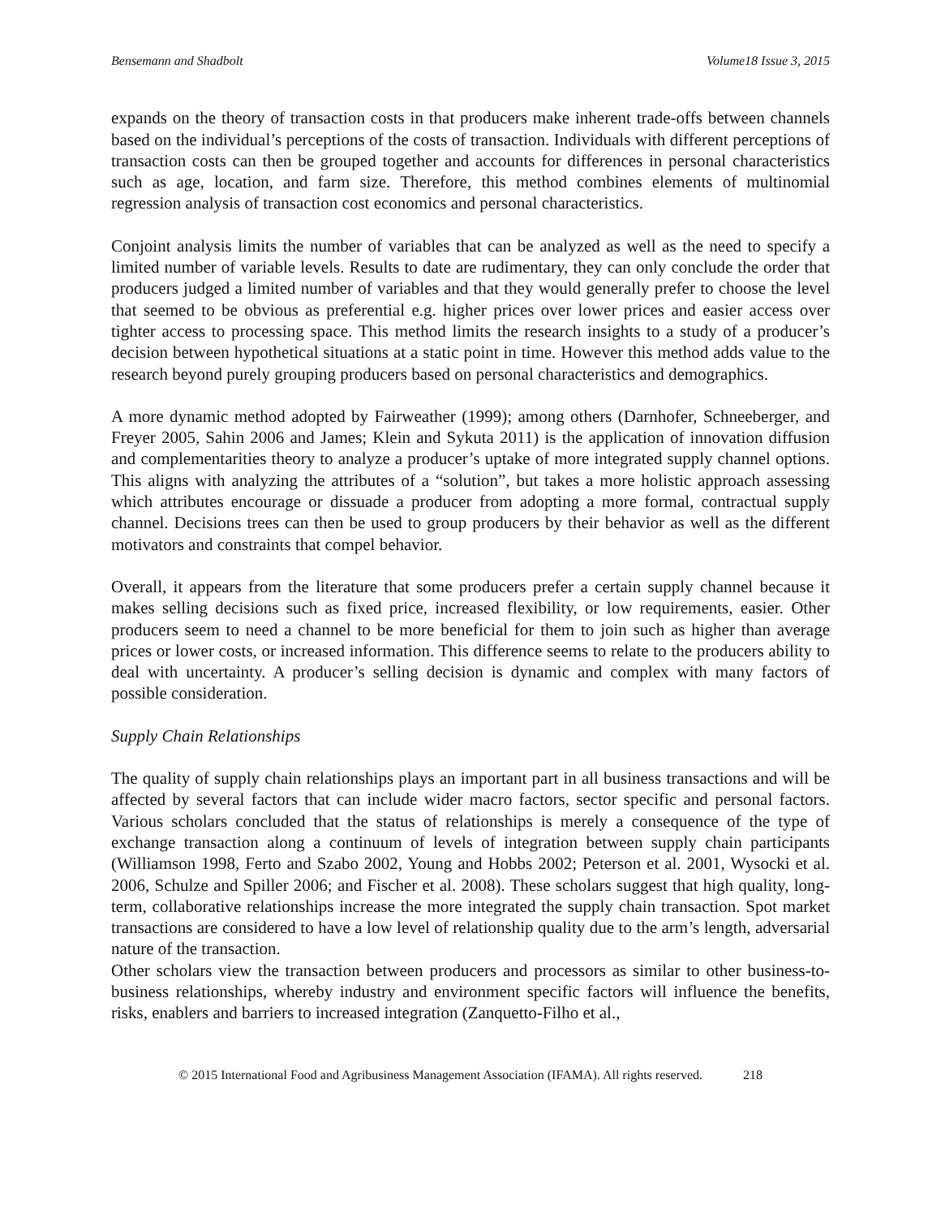Bensemann and Shadbolt Volume18 Issue 3, 2015
expands on the theory of transaction costs in that producers make inherent trade-offs between channels based on the individual’s perceptions of the costs of transaction. Individuals with different perceptions of transaction costs can then be grouped together and accounts for differences in personal characteristics such as age, location, and farm size. Therefore, this method combines elements of multinomial regression analysis of transaction cost economics and personal characteristics.
Conjoint analysis limits the number of variables that can be analyzed as well as the need to specify a limited number of variable levels. Results to date are rudimentary, they can only conclude the order that producers judged a limited number of variables and that they would generally prefer to choose the level that seemed to be obvious as preferential e.g. higher prices over lower prices and easier access over tighter access to processing space. This method limits the research insights to a study of a producer’s decision between hypothetical situations at a static point in time. However this method adds value to the research beyond purely grouping producers based on personal characteristics and demographics.
A more dynamic method adopted by Fairweather (1999); among others (Darnhofer, Schneeberger, and Freyer 2005, Sahin 2006 and James; Klein and Sykuta 2011) is the application of innovation diffusion and complementarities theory to analyze a producer’s uptake of more integrated supply channel options. This aligns with analyzing the attributes of a “solution”, but takes a more holistic approach assessing which attributes encourage or dissuade a producer from adopting a more formal, contractual supply channel. Decisions trees can then be used to group producers by their behavior as well as the different motivators and constraints that compel behavior.
Overall, it appears from the literature that some producers prefer a certain supply channel because it makes selling decisions such as fixed price, increased flexibility, or low requirements, easier. Other producers seem to need a channel to be more beneficial for them to join such as higher than average prices or lower costs, or increased information. This difference seems to relate to the producers ability to deal with uncertainty. A producer’s selling decision is dynamic and complex with many factors of possible consideration.
Supply Chain Relationships
The quality of supply chain relationships plays an important part in all business transactions and will be affected by several factors that can include wider macro factors, sector specific and personal factors. Various scholars concluded that the status of relationships is merely a consequence of the type of exchange transaction along a continuum of levels of integration between supply chain participants (Williamson 1998, Ferto and Szabo 2002, Young and Hobbs 2002; Peterson et al. 2001, Wysocki et al. 2006, Schulze and Spiller 2006; and Fischer et al. 2008). These scholars suggest that high quality, long-term, collaborative relationships increase the more integrated the supply chain transaction. Spot market transactions are considered to have a low level of relationship quality due to the arm’s length, adversarial nature of the transaction.
Other scholars view the transaction between producers and processors as similar to other business-to-business relationships, whereby industry and environment specific factors will influence the benefits, risks, enablers and barriers to increased integration (Zanquetto-Filho et al.,
© 2015 International Food and Agribusiness Management Association (IFAMA). All rights reserved. 218